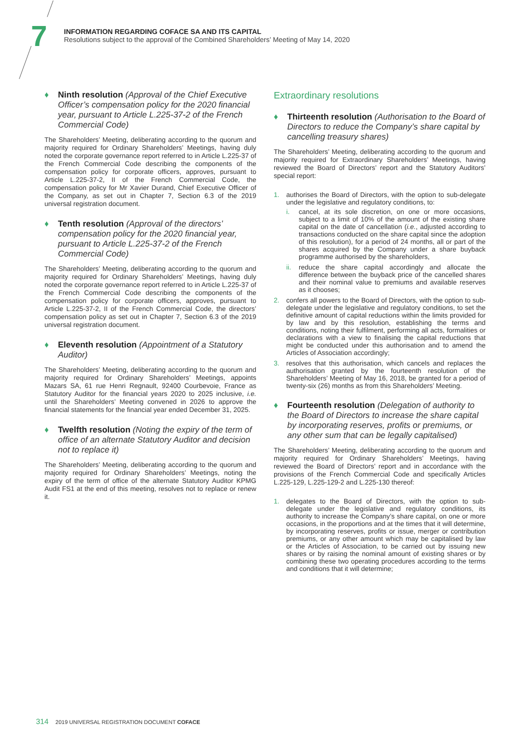7
INFORMATION REGARDING COFACE SA AND ITS CAPITAL
Resolutions subject to the approval of the Combined Shareholders’ Meeting of May 14, 2020
♦ Ninth resolution (Approval of the Chief Executive Officer’s compensation policy for the 2020 financial year, pursuant to Article L.225-37-2 of the French Commercial Code)
The Shareholders’ Meeting, deliberating according to the quorum and majority required for Ordinary Shareholders’ Meetings, having duly noted the corporate governance report referred to in Article L.225-37 of the French Commercial Code describing the components of the compensation policy for corporate officers, approves, pursuant to Article L.225-37-2, II of the French Commercial Code, the compensation policy for Mr Xavier Durand, Chief Executive Officer of the Company, as set out in Chapter 7, Section 6.3 of the 2019 universal registration document.
♦ Tenth resolution (Approval of the directors’ compensation policy for the 2020 financial year, pursuant to Article L.225-37-2 of the French Commercial Code)
The Shareholders’ Meeting, deliberating according to the quorum and majority required for Ordinary Shareholders’ Meetings, having duly noted the corporate governance report referred to in Article L.225-37 of the French Commercial Code describing the components of the compensation policy for corporate officers, approves, pursuant to Article L.225-37-2, II of the French Commercial Code, the directors’ compensation policy as set out in Chapter 7, Section 6.3 of the 2019 universal registration document.
♦ Eleventh resolution (Appointment of a Statutory Auditor)
The Shareholders’ Meeting, deliberating according to the quorum and majority required for Ordinary Shareholders’ Meetings, appoints Mazars SA, 61 rue Henri Regnault, 92400 Courbevoie, France as Statutory Auditor for the financial years 2020 to 2025 inclusive, i.e. until the Shareholders’ Meeting convened in 2026 to approve the financial statements for the financial year ended December 31, 2025.
♦ Twelfth resolution (Noting the expiry of the term of office of an alternate Statutory Auditor and decision not to replace it)
The Shareholders’ Meeting, deliberating according to the quorum and majority required for Ordinary Shareholders’ Meetings, noting the expiry of the term of office of the alternate Statutory Auditor KPMG Audit FS1 at the end of this meeting, resolves not to replace or renew it.
Extraordinary resolutions
♦ Thirteenth resolution (Authorisation to the Board of Directors to reduce the Company’s share capital by cancelling treasury shares)
The Shareholders’ Meeting, deliberating according to the quorum and majority required for Extraordinary Shareholders’ Meetings, having reviewed the Board of Directors’ report and the Statutory Auditors’ special report:
1. authorises the Board of Directors, with the option to sub-delegate under the legislative and regulatory conditions, to:
i. cancel, at its sole discretion, on one or more occasions, subject to a limit of 10% of the amount of the existing share capital on the date of cancellation (i.e., adjusted according to transactions conducted on the share capital since the adoption of this resolution), for a period of 24 months, all or part of the shares acquired by the Company under a share buyback programme authorised by the shareholders,
ii. reduce the share capital accordingly and allocate the difference between the buyback price of the cancelled shares and their nominal value to premiums and available reserves as it chooses;
2. confers all powers to the Board of Directors, with the option to sub-delegate under the legislative and regulatory conditions, to set the definitive amount of capital reductions within the limits provided for by law and by this resolution, establishing the terms and conditions, noting their fulfilment, performing all acts, formalities or declarations with a view to finalising the capital reductions that might be conducted under this authorisation and to amend the Articles of Association accordingly;
3. resolves that this authorisation, which cancels and replaces the authorisation granted by the fourteenth resolution of the Shareholders’ Meeting of May 16, 2018, be granted for a period of twenty-six (26) months as from this Shareholders’ Meeting.
♦ Fourteenth resolution (Delegation of authority to the Board of Directors to increase the share capital by incorporating reserves, profits or premiums, or any other sum that can be legally capitalised)
The Shareholders’ Meeting, deliberating according to the quorum and majority required for Ordinary Shareholders’ Meetings, having reviewed the Board of Directors’ report and in accordance with the provisions of the French Commercial Code and specifically Articles L.225-129, L.225-129-2 and L.225-130 thereof:
1. delegates to the Board of Directors, with the option to sub-delegate under the legislative and regulatory conditions, its authority to increase the Company’s share capital, on one or more occasions, in the proportions and at the times that it will determine, by incorporating reserves, profits or issue, merger or contribution premiums, or any other amount which may be capitalised by law or the Articles of Association, to be carried out by issuing new shares or by raising the nominal amount of existing shares or by combining these two operating procedures according to the terms and conditions that it will determine;
314 2019 UNIVERSAL REGISTRATION DOCUMENT COFACE